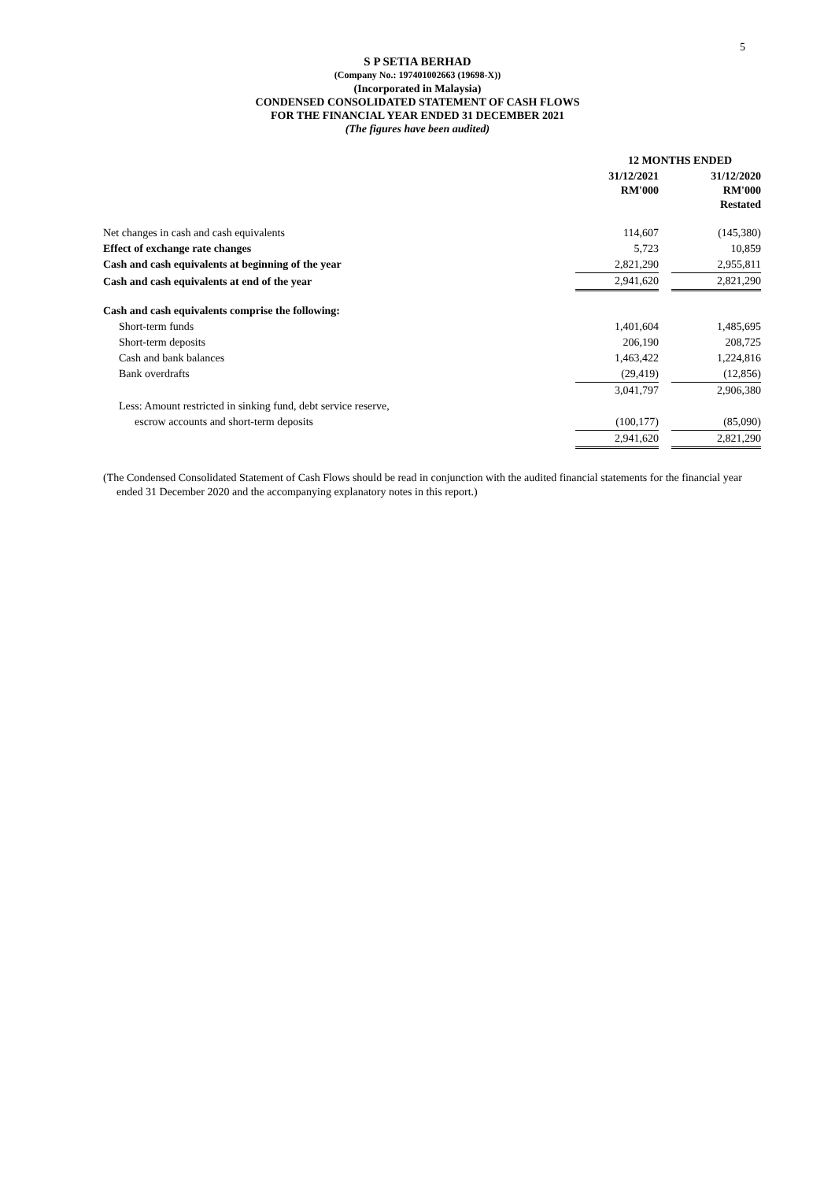5
S P SETIA BERHAD
(Company No.: 197401002663 (19698-X))
(Incorporated in Malaysia)
CONDENSED CONSOLIDATED STATEMENT OF CASH FLOWS
FOR THE FINANCIAL YEAR ENDED 31 DECEMBER 2021
(The figures have been audited)
| | 12 MONTHS ENDED | | |
| --- | --- | --- | --- |
| | 31/12/2021 RM'000 | | 31/12/2020 RM'000 Restated |
| Net changes in cash and cash equivalents | 114,607 | | (145,380) |
| Effect of exchange rate changes | 5,723 | | 10,859 |
| Cash and cash equivalents at beginning of the year | 2,821,290 | | 2,955,811 |
| Cash and cash equivalents at end of the year | 2,941,620 | | 2,821,290 |
| Cash and cash equivalents comprise the following: | | | |
| Short-term funds | 1,401,604 | | 1,485,695 |
| Short-term deposits | 206,190 | | 208,725 |
| Cash and bank balances | 1,463,422 | | 1,224,816 |
| Bank overdrafts | (29,419) | | (12,856) |
| | 3,041,797 | | 2,906,380 |
| Less: Amount restricted in sinking fund, debt service reserve, | | | |
| escrow accounts and short-term deposits | (100,177) | | (85,090) |
| | 2,941,620 | | 2,821,290 |
(The Condensed Consolidated Statement of Cash Flows should be read in conjunction with the audited financial statements for the financial year ended 31 December 2020 and the accompanying explanatory notes in this report.)